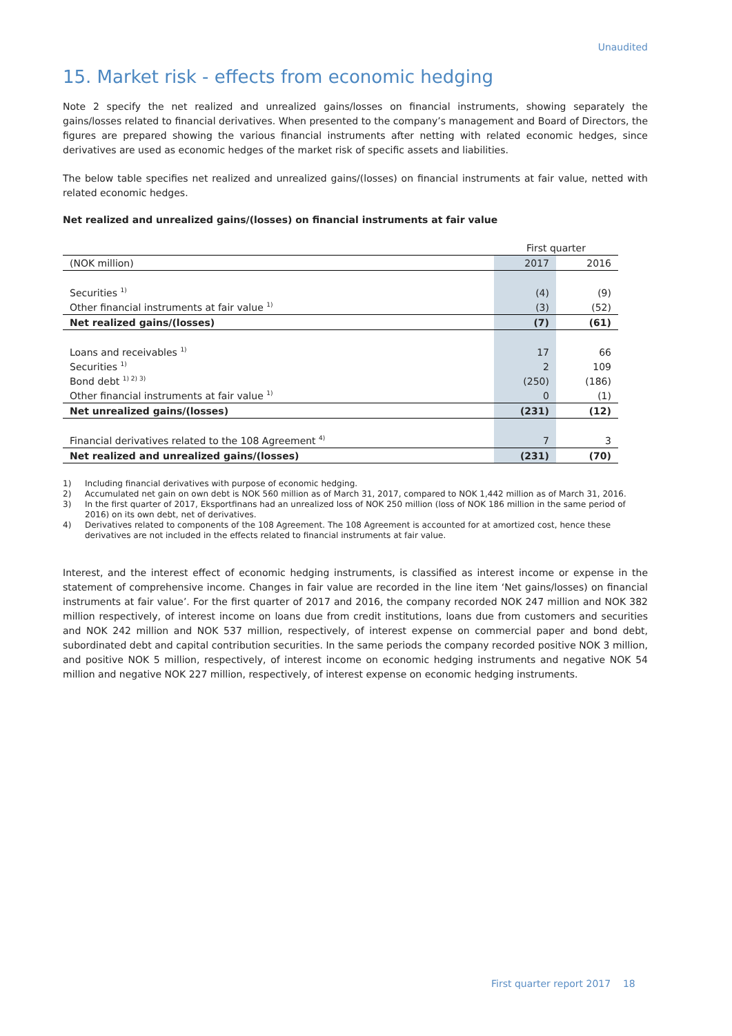Unaudited
15. Market risk - effects from economic hedging
Note 2 specify the net realized and unrealized gains/losses on financial instruments, showing separately the gains/losses related to financial derivatives. When presented to the company’s management and Board of Directors, the figures are prepared showing the various financial instruments after netting with related economic hedges, since derivatives are used as economic hedges of the market risk of specific assets and liabilities.
The below table specifies net realized and unrealized gains/(losses) on financial instruments at fair value, netted with related economic hedges.
Net realized and unrealized gains/(losses) on financial instruments at fair value
| | First quarter | |
| (NOK million) | 2017 | 2016 |
| Securities <sup>1)</sup> | (4) | (9) |
| Other financial instruments at fair value <sup>1)</sup> | (3) | (52) |
| Net realized gains/(losses) | (7) | (61) |
| Loans and receivables <sup>1)</sup> | 17 | 66 |
| Securities <sup>1)</sup> | 2 | 109 |
| Bond debt <sup>1) 2) 3)</sup> | (250) | (186) |
| Other financial instruments at fair value <sup>1)</sup> | 0 | (1) |
| Net unrealized gains/(losses) | (231) | (12) |
| Financial derivatives related to the 108 Agreement <sup>4)</sup> | 7 | 3 |
| Net realized and unrealized gains/(losses) | (231) | (70) |
1) Including financial derivatives with purpose of economic hedging.
2) Accumulated net gain on own debt is NOK 560 million as of March 31, 2017, compared to NOK 1,442 million as of March 31, 2016.
3) In the first quarter of 2017, Eksportfinans had an unrealized loss of NOK 250 million (loss of NOK 186 million in the same period of 2016) on its own debt, net of derivatives.
4) Derivatives related to components of the 108 Agreement. The 108 Agreement is accounted for at amortized cost, hence these derivatives are not included in the effects related to financial instruments at fair value.
Interest, and the interest effect of economic hedging instruments, is classified as interest income or expense in the statement of comprehensive income. Changes in fair value are recorded in the line item ‘Net gains/losses) on financial instruments at fair value’. For the first quarter of 2017 and 2016, the company recorded NOK 247 million and NOK 382 million respectively, of interest income on loans due from credit institutions, loans due from customers and securities and NOK 242 million and NOK 537 million, respectively, of interest expense on commercial paper and bond debt, subordinated debt and capital contribution securities. In the same periods the company recorded positive NOK 3 million, and positive NOK 5 million, respectively, of interest income on economic hedging instruments and negative NOK 54 million and negative NOK 227 million, respectively, of interest expense on economic hedging instruments.
First quarter report 2017 18